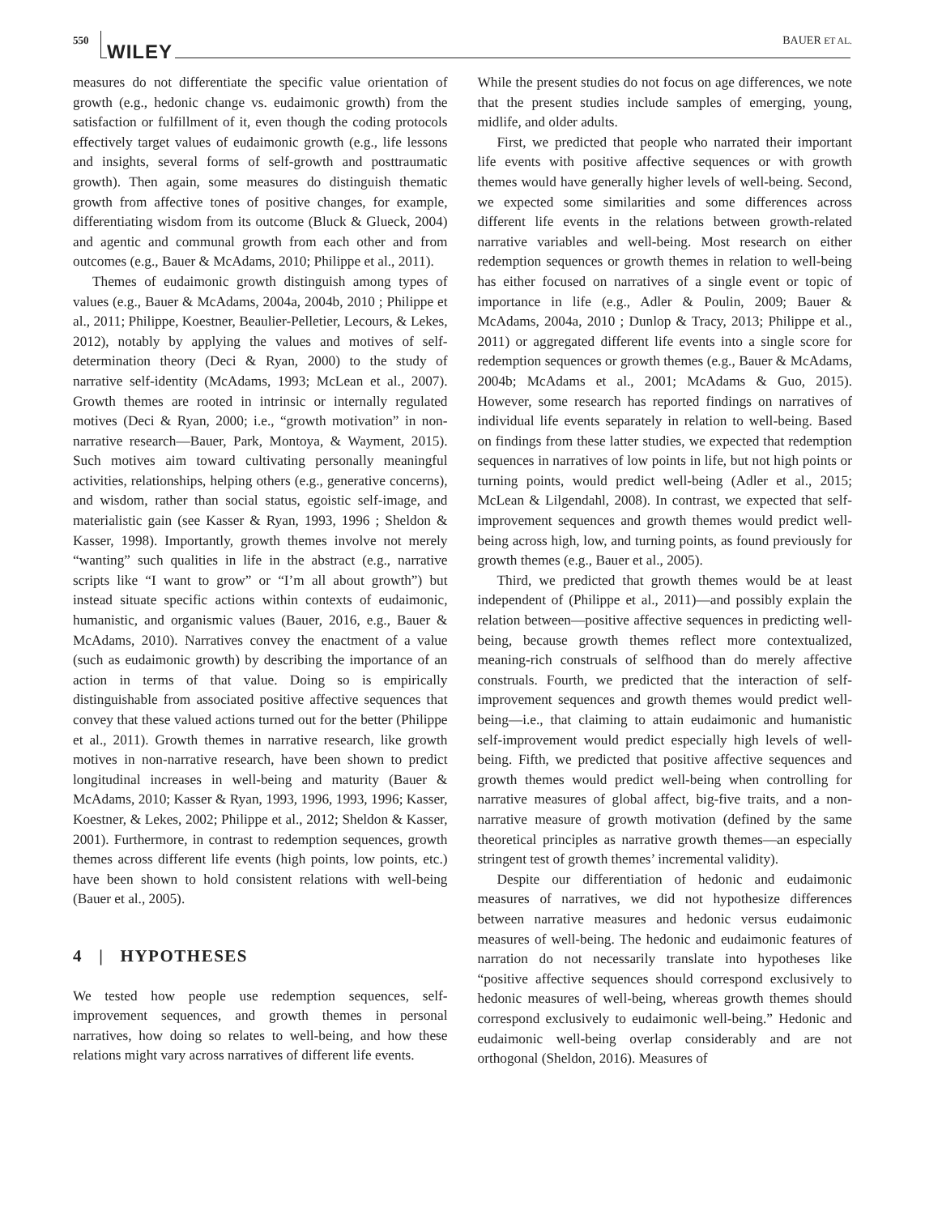550
WILEY BAUER ET AL.
measures do not differentiate the specific value orientation of growth (e.g., hedonic change vs. eudaimonic growth) from the satisfaction or fulfillment of it, even though the coding protocols effectively target values of eudaimonic growth (e.g., life lessons and insights, several forms of self-growth and posttraumatic growth). Then again, some measures do distinguish thematic growth from affective tones of positive changes, for example, differentiating wisdom from its outcome (Bluck & Glueck, 2004) and agentic and communal growth from each other and from outcomes (e.g., Bauer & McAdams, 2010; Philippe et al., 2011).
Themes of eudaimonic growth distinguish among types of values (e.g., Bauer & McAdams, 2004a, 2004b, 2010 ; Philippe et al., 2011; Philippe, Koestner, Beaulier-Pelletier, Lecours, & Lekes, 2012), notably by applying the values and motives of self-determination theory (Deci & Ryan, 2000) to the study of narrative self-identity (McAdams, 1993; McLean et al., 2007). Growth themes are rooted in intrinsic or internally regulated motives (Deci & Ryan, 2000; i.e., “growth motivation” in non-narrative research—Bauer, Park, Montoya, & Wayment, 2015). Such motives aim toward cultivating personally meaningful activities, relationships, helping others (e.g., generative concerns), and wisdom, rather than social status, egoistic self-image, and materialistic gain (see Kasser & Ryan, 1993, 1996 ; Sheldon & Kasser, 1998). Importantly, growth themes involve not merely “wanting” such qualities in life in the abstract (e.g., narrative scripts like “I want to grow” or “I’m all about growth”) but instead situate specific actions within contexts of eudaimonic, humanistic, and organismic values (Bauer, 2016, e.g., Bauer & McAdams, 2010). Narratives convey the enactment of a value (such as eudaimonic growth) by describing the importance of an action in terms of that value. Doing so is empirically distinguishable from associated positive affective sequences that convey that these valued actions turned out for the better (Philippe et al., 2011). Growth themes in narrative research, like growth motives in non-narrative research, have been shown to predict longitudinal increases in well-being and maturity (Bauer & McAdams, 2010; Kasser & Ryan, 1993, 1996, 1993, 1996; Kasser, Koestner, & Lekes, 2002; Philippe et al., 2012; Sheldon & Kasser, 2001). Furthermore, in contrast to redemption sequences, growth themes across different life events (high points, low points, etc.) have been shown to hold consistent relations with well-being (Bauer et al., 2005).
4 | HYPOTHESES
We tested how people use redemption sequences, self-improvement sequences, and growth themes in personal narratives, how doing so relates to well-being, and how these relations might vary across narratives of different life events.
While the present studies do not focus on age differences, we note that the present studies include samples of emerging, young, midlife, and older adults.
First, we predicted that people who narrated their important life events with positive affective sequences or with growth themes would have generally higher levels of well-being. Second, we expected some similarities and some differences across different life events in the relations between growth-related narrative variables and well-being. Most research on either redemption sequences or growth themes in relation to well-being has either focused on narratives of a single event or topic of importance in life (e.g., Adler & Poulin, 2009; Bauer & McAdams, 2004a, 2010 ; Dunlop & Tracy, 2013; Philippe et al., 2011) or aggregated different life events into a single score for redemption sequences or growth themes (e.g., Bauer & McAdams, 2004b; McAdams et al., 2001; McAdams & Guo, 2015). However, some research has reported findings on narratives of individual life events separately in relation to well-being. Based on findings from these latter studies, we expected that redemption sequences in narratives of low points in life, but not high points or turning points, would predict well-being (Adler et al., 2015; McLean & Lilgendahl, 2008). In contrast, we expected that self-improvement sequences and growth themes would predict well-being across high, low, and turning points, as found previously for growth themes (e.g., Bauer et al., 2005).
Third, we predicted that growth themes would be at least independent of (Philippe et al., 2011)—and possibly explain the relation between—positive affective sequences in predicting well-being, because growth themes reflect more contextualized, meaning-rich construals of selfhood than do merely affective construals. Fourth, we predicted that the interaction of self-improvement sequences and growth themes would predict well-being—i.e., that claiming to attain eudaimonic and humanistic self-improvement would predict especially high levels of well-being. Fifth, we predicted that positive affective sequences and growth themes would predict well-being when controlling for narrative measures of global affect, big-five traits, and a non-narrative measure of growth motivation (defined by the same theoretical principles as narrative growth themes—an especially stringent test of growth themes’ incremental validity).
Despite our differentiation of hedonic and eudaimonic measures of narratives, we did not hypothesize differences between narrative measures and hedonic versus eudaimonic measures of well-being. The hedonic and eudaimonic features of narration do not necessarily translate into hypotheses like “positive affective sequences should correspond exclusively to hedonic measures of well-being, whereas growth themes should correspond exclusively to eudaimonic well-being.” Hedonic and eudaimonic well-being overlap considerably and are not orthogonal (Sheldon, 2016). Measures of